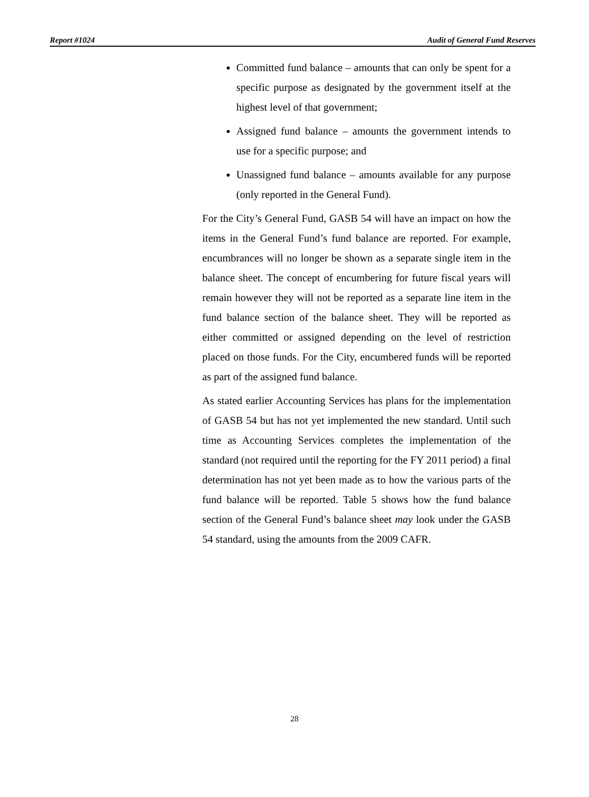Report #1024 Audit of General Fund Reserves
Committed fund balance – amounts that can only be spent for a specific purpose as designated by the government itself at the highest level of that government;
Assigned fund balance – amounts the government intends to use for a specific purpose; and
Unassigned fund balance – amounts available for any purpose (only reported in the General Fund).
For the City’s General Fund, GASB 54 will have an impact on how the items in the General Fund’s fund balance are reported. For example, encumbrances will no longer be shown as a separate single item in the balance sheet. The concept of encumbering for future fiscal years will remain however they will not be reported as a separate line item in the fund balance section of the balance sheet. They will be reported as either committed or assigned depending on the level of restriction placed on those funds. For the City, encumbered funds will be reported as part of the assigned fund balance.
As stated earlier Accounting Services has plans for the implementation of GASB 54 but has not yet implemented the new standard. Until such time as Accounting Services completes the implementation of the standard (not required until the reporting for the FY 2011 period) a final determination has not yet been made as to how the various parts of the fund balance will be reported. Table 5 shows how the fund balance section of the General Fund’s balance sheet may look under the GASB 54 standard, using the amounts from the 2009 CAFR.
28